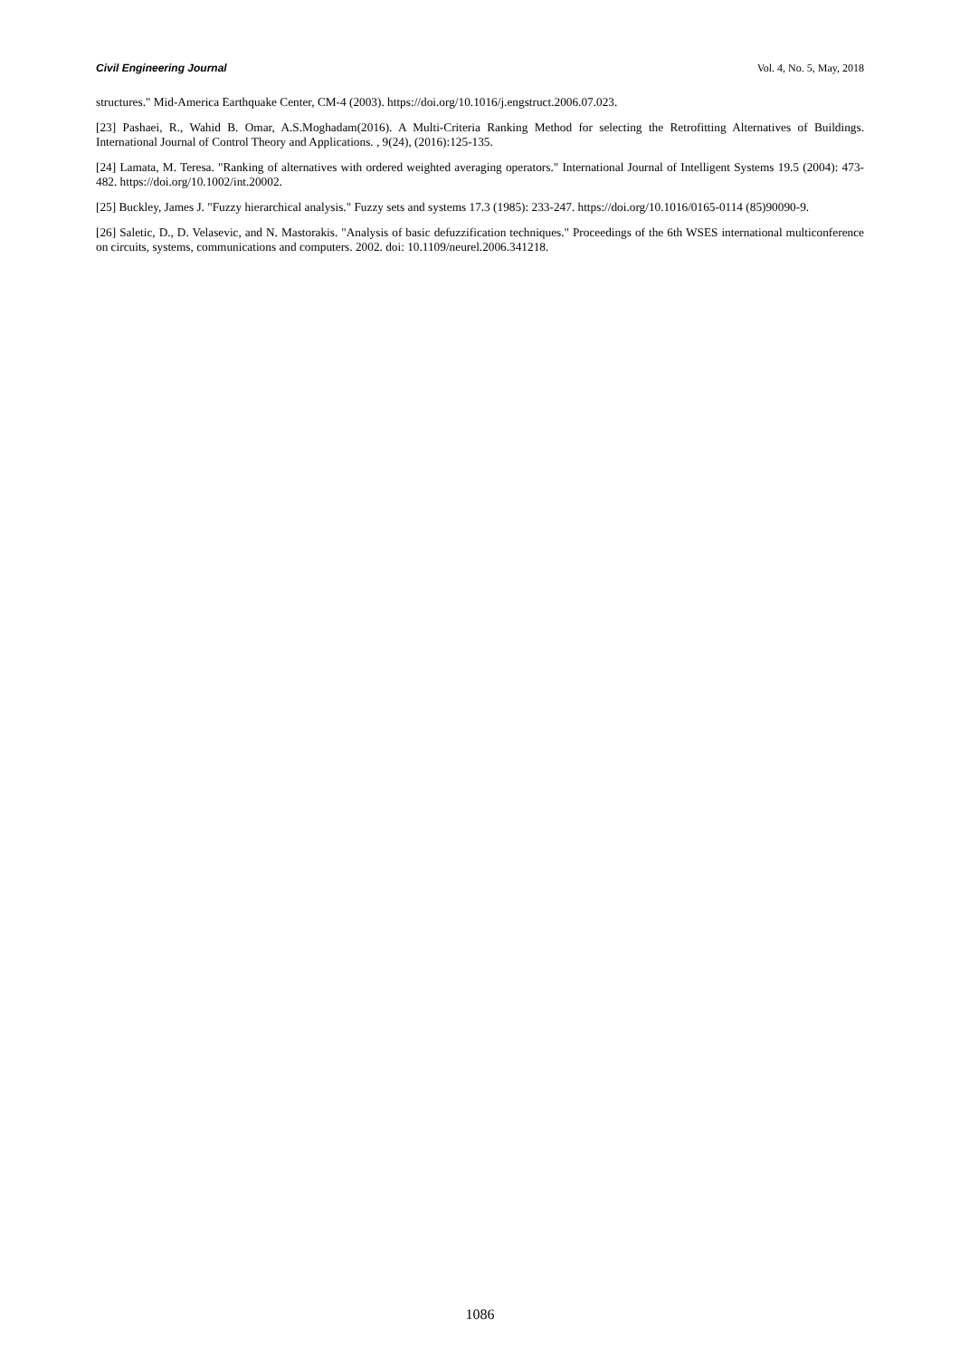Civil Engineering Journal Vol. 4, No. 5, May, 2018
structures." Mid-America Earthquake Center, CM-4 (2003). https://doi.org/10.1016/j.engstruct.2006.07.023.
[23] Pashaei, R., Wahid B. Omar, A.S.Moghadam(2016). A Multi-Criteria Ranking Method for selecting the Retrofitting Alternatives of Buildings. International Journal of Control Theory and Applications. , 9(24), (2016):125-135.
[24] Lamata, M. Teresa. "Ranking of alternatives with ordered weighted averaging operators." International Journal of Intelligent Systems 19.5 (2004): 473-482. https://doi.org/10.1002/int.20002.
[25] Buckley, James J. "Fuzzy hierarchical analysis." Fuzzy sets and systems 17.3 (1985): 233-247. https://doi.org/10.1016/0165-0114 (85)90090-9.
[26] Saletic, D., D. Velasevic, and N. Mastorakis. "Analysis of basic defuzzification techniques." Proceedings of the 6th WSES international multiconference on circuits, systems, communications and computers. 2002. doi: 10.1109/neurel.2006.341218.
1086